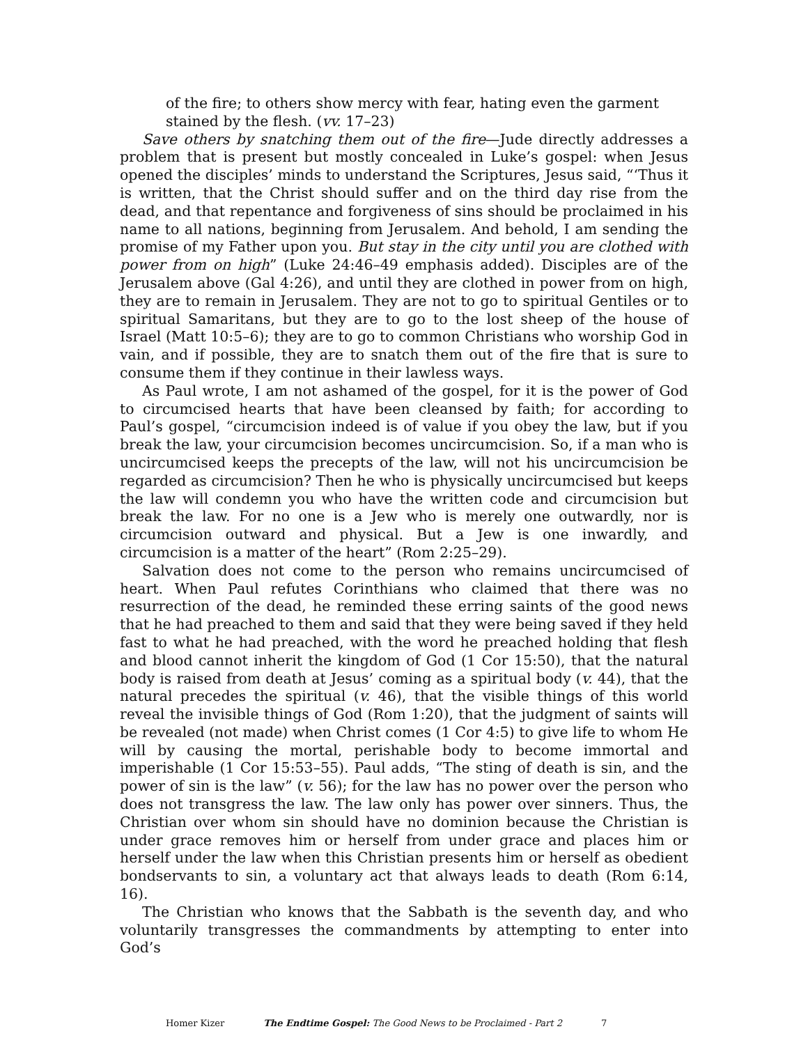of the fire; to others show mercy with fear, hating even the garment
stained by the flesh. (vv. 17–23)
Save others by snatching them out of the fire—Jude directly addresses a problem that is present but mostly concealed in Luke’s gospel: when Jesus opened the disciples’ minds to understand the Scriptures, Jesus said, “‘Thus it is written, that the Christ should suffer and on the third day rise from the dead, and that repentance and forgiveness of sins should be proclaimed in his name to all nations, beginning from Jerusalem. And behold, I am sending the promise of my Father upon you. But stay in the city until you are clothed with power from on high” (Luke 24:46–49 emphasis added). Disciples are of the Jerusalem above (Gal 4:26), and until they are clothed in power from on high, they are to remain in Jerusalem. They are not to go to spiritual Gentiles or to spiritual Samaritans, but they are to go to the lost sheep of the house of Israel (Matt 10:5–6); they are to go to common Christians who worship God in vain, and if possible, they are to snatch them out of the fire that is sure to consume them if they continue in their lawless ways.
As Paul wrote, I am not ashamed of the gospel, for it is the power of God to circumcised hearts that have been cleansed by faith; for according to Paul’s gospel, “circumcision indeed is of value if you obey the law, but if you break the law, your circumcision becomes uncircumcision. So, if a man who is uncircumcised keeps the precepts of the law, will not his uncircumcision be regarded as circumcision? Then he who is physically uncircumcised but keeps the law will condemn you who have the written code and circumcision but break the law. For no one is a Jew who is merely one outwardly, nor is circumcision outward and physical. But a Jew is one inwardly, and circumcision is a matter of the heart” (Rom 2:25–29).
Salvation does not come to the person who remains uncircumcised of heart. When Paul refutes Corinthians who claimed that there was no resurrection of the dead, he reminded these erring saints of the good news that he had preached to them and said that they were being saved if they held fast to what he had preached, with the word he preached holding that flesh and blood cannot inherit the kingdom of God (1 Cor 15:50), that the natural body is raised from death at Jesus’ coming as a spiritual body (v. 44), that the natural precedes the spiritual (v. 46), that the visible things of this world reveal the invisible things of God (Rom 1:20), that the judgment of saints will be revealed (not made) when Christ comes (1 Cor 4:5) to give life to whom He will by causing the mortal, perishable body to become immortal and imperishable (1 Cor 15:53–55). Paul adds, “The sting of death is sin, and the power of sin is the law” (v. 56); for the law has no power over the person who does not transgress the law. The law only has power over sinners. Thus, the Christian over whom sin should have no dominion because the Christian is under grace removes him or herself from under grace and places him or herself under the law when this Christian presents him or herself as obedient bondservants to sin, a voluntary act that always leads to death (Rom 6:14, 16).
The Christian who knows that the Sabbath is the seventh day, and who voluntarily transgresses the commandments by attempting to enter into God’s
Homer Kizer The Endtime Gospel: The Good News to be Proclaimed - Part 2 7